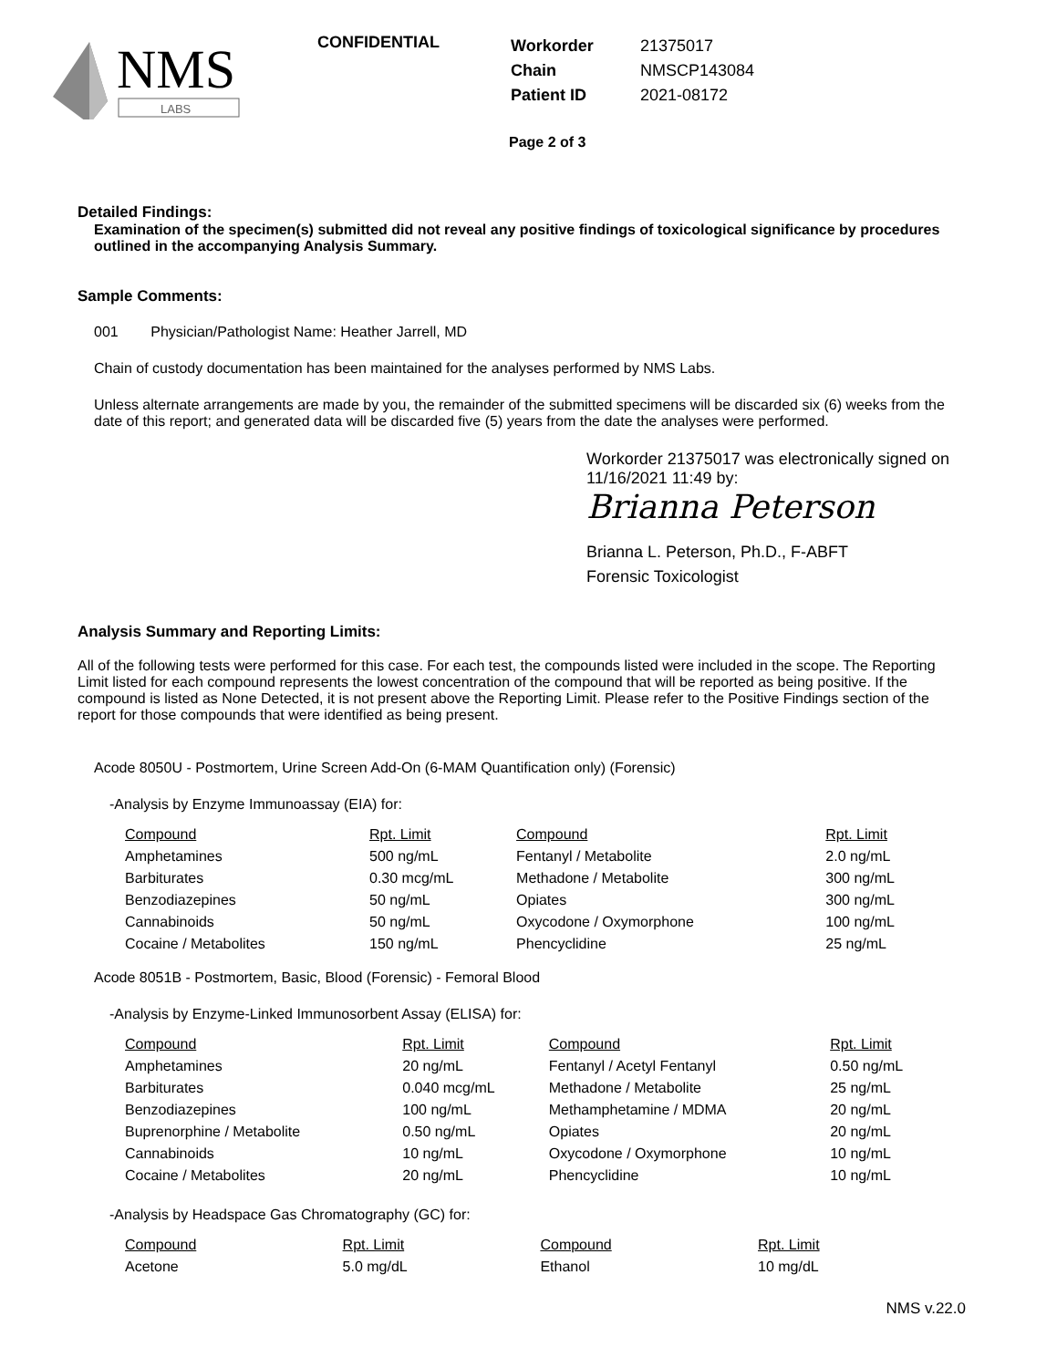NMS
LABS
CONFIDENTIAL
| Workorder | 21375017 |
| Chain | NMSCP143084 |
| Patient ID | 2021-08172 |
Page 2 of 3
Detailed Findings:
Examination of the specimen(s) submitted did not reveal any positive findings of toxicological significance by procedures outlined in the accompanying Analysis Summary.
Sample Comments:
001 Physician/Pathologist Name: Heather Jarrell, MD
Chain of custody documentation has been maintained for the analyses performed by NMS Labs.
Unless alternate arrangements are made by you, the remainder of the submitted specimens will be discarded six (6) weeks from the date of this report; and generated data will be discarded five (5) years from the date the analyses were performed.
Workorder 21375017 was electronically signed on 11/16/2021 11:49 by:
Brianna Peterson
Brianna L. Peterson, Ph.D., F-ABFT
Forensic Toxicologist
Analysis Summary and Reporting Limits:
All of the following tests were performed for this case. For each test, the compounds listed were included in the scope. The Reporting Limit listed for each compound represents the lowest concentration of the compound that will be reported as being positive. If the compound is listed as None Detected, it is not present above the Reporting Limit. Please refer to the Positive Findings section of the report for those compounds that were identified as being present.
Acode 8050U - Postmortem, Urine Screen Add-On (6-MAM Quantification only) (Forensic)
-Analysis by Enzyme Immunoassay (EIA) for:
| Compound | Rpt. Limit | Compound | Rpt. Limit |
| --- | --- | --- | --- |
| Amphetamines | 500 ng/mL | Fentanyl / Metabolite | 2.0 ng/mL |
| Barbiturates | 0.30 mcg/mL | Methadone / Metabolite | 300 ng/mL |
| Benzodiazepines | 50 ng/mL | Opiates | 300 ng/mL |
| Cannabinoids | 50 ng/mL | Oxycodone / Oxymorphone | 100 ng/mL |
| Cocaine / Metabolites | 150 ng/mL | Phencyclidine | 25 ng/mL |
Acode 8051B - Postmortem, Basic, Blood (Forensic) - Femoral Blood
-Analysis by Enzyme-Linked Immunosorbent Assay (ELISA) for:
| Compound | Rpt. Limit | Compound | Rpt. Limit |
| --- | --- | --- | --- |
| Amphetamines | 20 ng/mL | Fentanyl / Acetyl Fentanyl | 0.50 ng/mL |
| Barbiturates | 0.040 mcg/mL | Methadone / Metabolite | 25 ng/mL |
| Benzodiazepines | 100 ng/mL | Methamphetamine / MDMA | 20 ng/mL |
| Buprenorphine / Metabolite | 0.50 ng/mL | Opiates | 20 ng/mL |
| Cannabinoids | 10 ng/mL | Oxycodone / Oxymorphone | 10 ng/mL |
| Cocaine / Metabolites | 20 ng/mL | Phencyclidine | 10 ng/mL |
-Analysis by Headspace Gas Chromatography (GC) for:
| Compound | Rpt. Limit | Compound | Rpt. Limit |
| --- | --- | --- | --- |
| Acetone | 5.0 mg/dL | Ethanol | 10 mg/dL |
NMS v.22.0